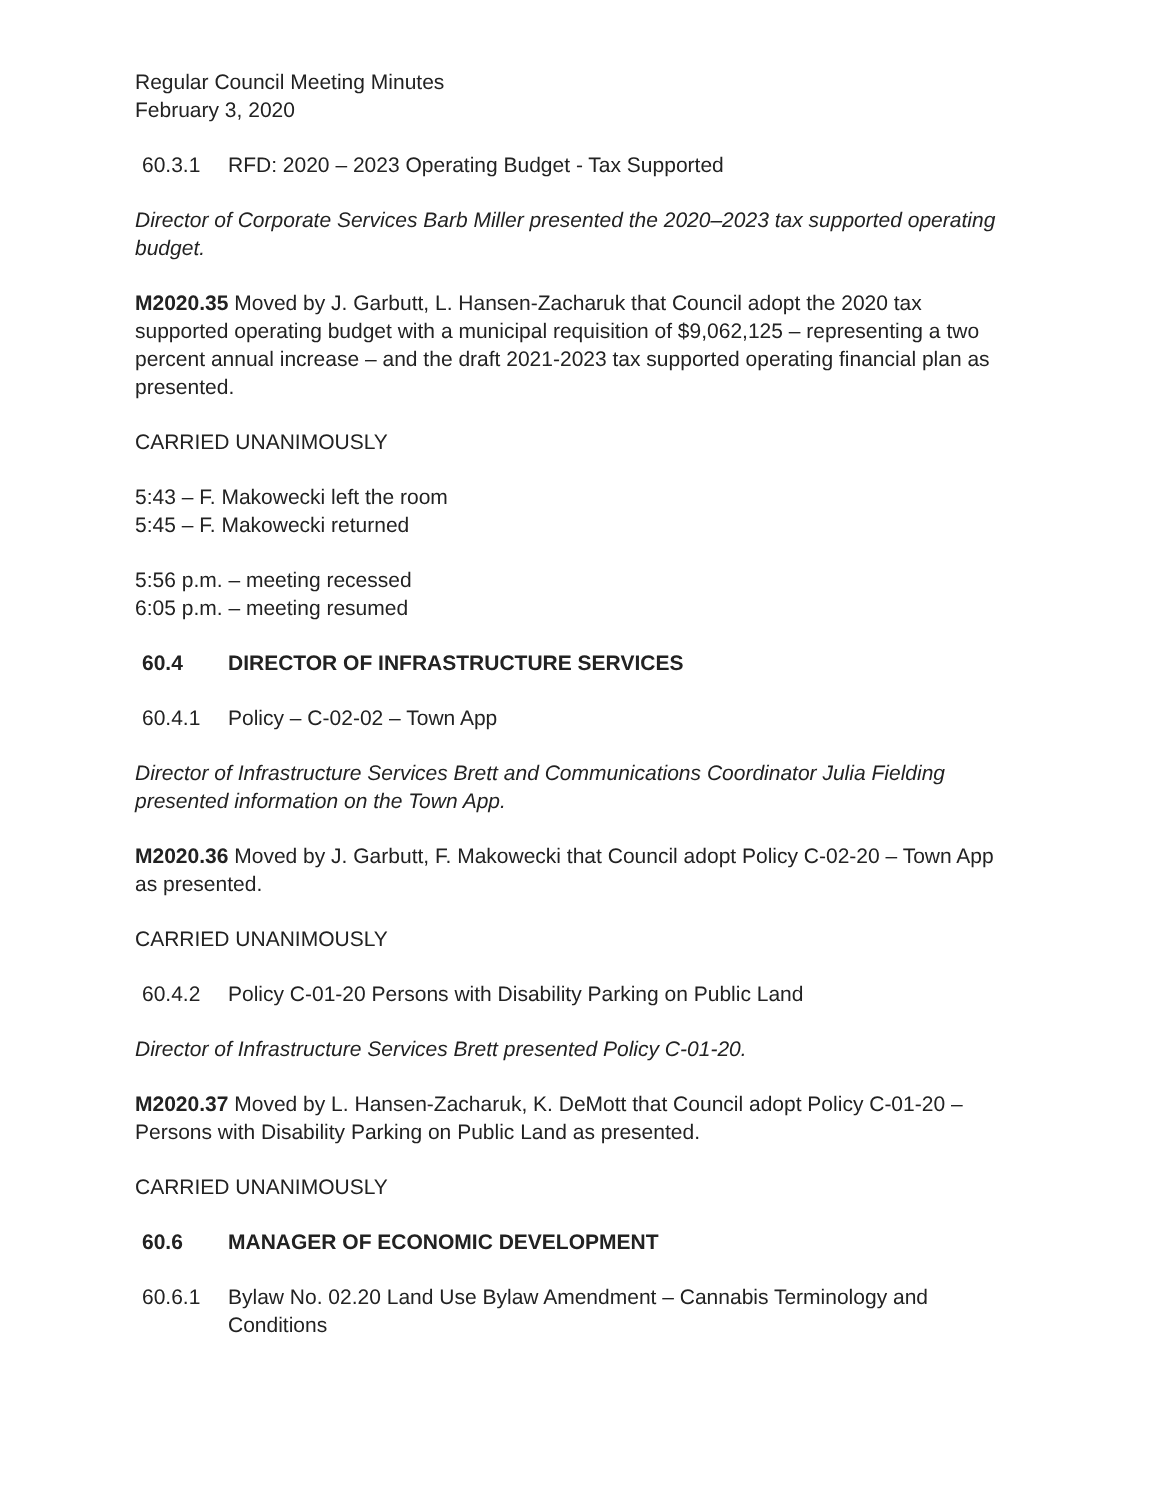Regular Council Meeting Minutes
February 3, 2020
60.3.1 RFD: 2020 – 2023 Operating Budget - Tax Supported
Director of Corporate Services Barb Miller presented the 2020–2023 tax supported operating budget.
M2020.35 Moved by J. Garbutt, L. Hansen-Zacharuk that Council adopt the 2020 tax supported operating budget with a municipal requisition of $9,062,125 – representing a two percent annual increase – and the draft 2021-2023 tax supported operating financial plan as presented.
CARRIED UNANIMOUSLY
5:43 – F. Makowecki left the room
5:45 – F. Makowecki returned
5:56 p.m. – meeting recessed
6:05 p.m. – meeting resumed
60.4 DIRECTOR OF INFRASTRUCTURE SERVICES
60.4.1 Policy – C-02-02 – Town App
Director of Infrastructure Services Brett and Communications Coordinator Julia Fielding presented information on the Town App.
M2020.36 Moved by J. Garbutt, F. Makowecki that Council adopt Policy C-02-20 – Town App as presented.
CARRIED UNANIMOUSLY
60.4.2 Policy C-01-20 Persons with Disability Parking on Public Land
Director of Infrastructure Services Brett presented Policy C-01-20.
M2020.37 Moved by L. Hansen-Zacharuk, K. DeMott that Council adopt Policy C-01-20 – Persons with Disability Parking on Public Land as presented.
CARRIED UNANIMOUSLY
60.6 MANAGER OF ECONOMIC DEVELOPMENT
60.6.1 Bylaw No. 02.20 Land Use Bylaw Amendment – Cannabis Terminology and Conditions